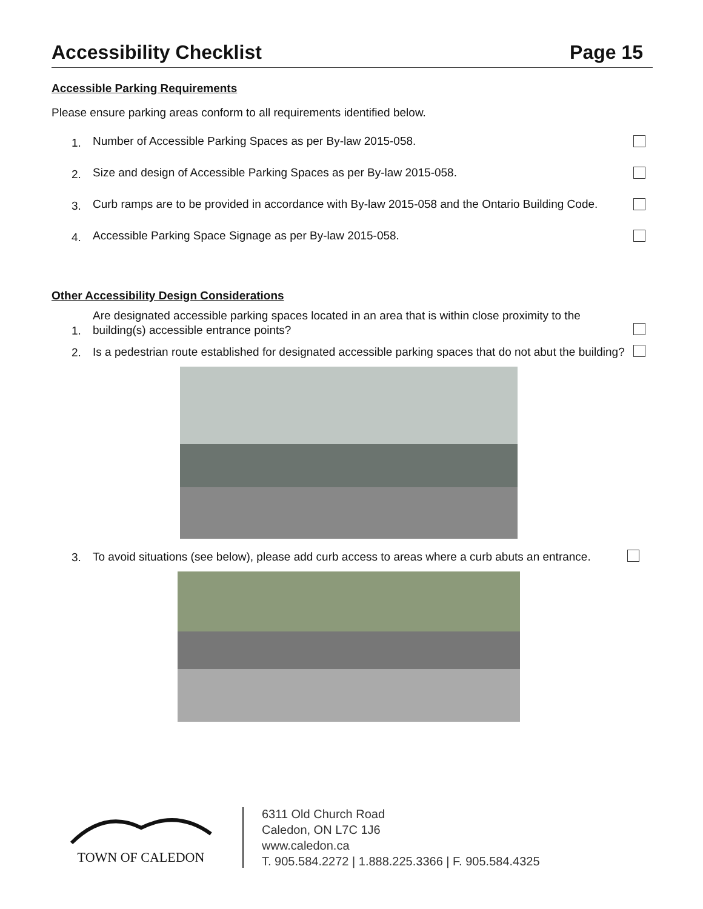Accessibility Checklist Page 15
Accessible Parking Requirements
Please ensure parking areas conform to all requirements identified below.
1. Number of Accessible Parking Spaces as per By-law 2015-058.
2. Size and design of Accessible Parking Spaces as per By-law 2015-058.
3. Curb ramps are to be provided in accordance with By-law 2015-058 and the Ontario Building Code.
4. Accessible Parking Space Signage as per By-law 2015-058.
Other Accessibility Design Considerations
1. Are designated accessible parking spaces located in an area that is within close proximity to the building(s) accessible entrance points?
2. Is a pedestrian route established for designated accessible parking spaces that do not abut the building?
3. To avoid situations (see below), please add curb access to areas where a curb abuts an entrance.
TOWN OF CALEDON
6311 Old Church Road
Caledon, ON L7C 1J6
www.caledon.ca
T. 905.584.2272 | 1.888.225.3366 | F. 905.584.4325